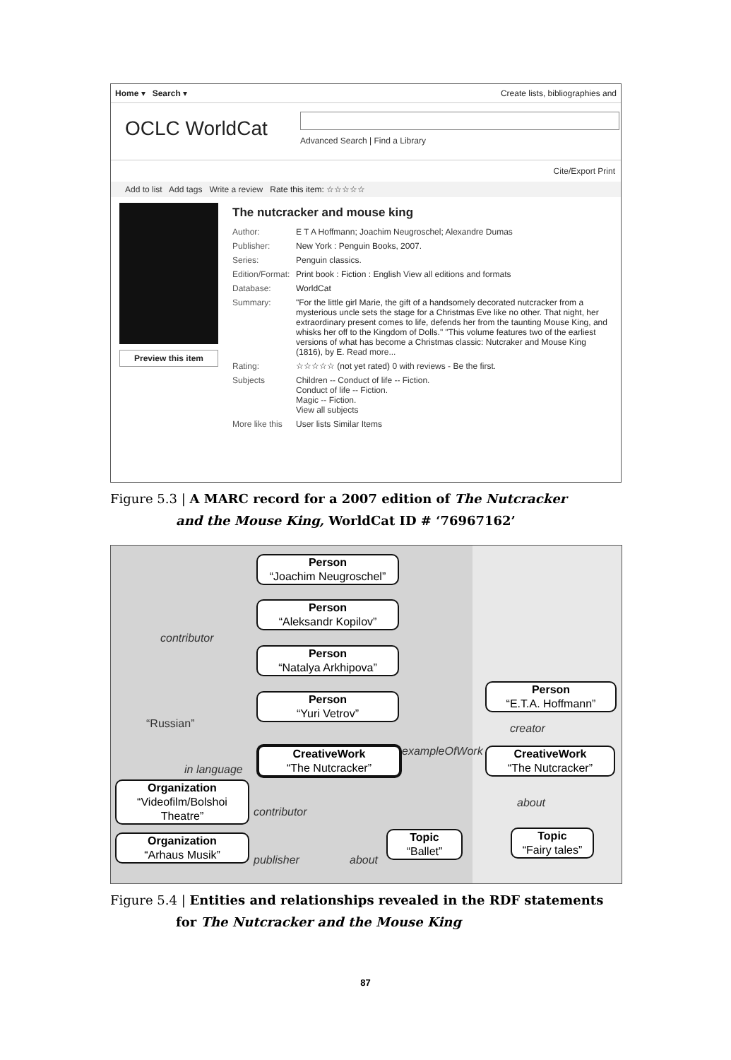Home ▾ Search ▾ Create lists, bibliographies and
OCLC WorldCat
Advanced Search | Find a Library
Cite/Export Print
Add to list Add tags Write a review Rate this item: ☆☆☆☆☆
Preview this item
The nutcracker and mouse king
Author: E T A Hoffmann; Joachim Neugroschel; Alexandre Dumas
Publisher: New York : Penguin Books, 2007.
Series: Penguin classics.
Edition/Format: Print book : Fiction : English View all editions and formats
Database: WorldCat
Summary: "For the little girl Marie, the gift of a handsomely decorated nutcracker from a mysterious uncle sets the stage for a Christmas Eve like no other. That night, her extraordinary present comes to life, defends her from the taunting Mouse King, and whisks her off to the Kingdom of Dolls." "This volume features two of the earliest versions of what has become a Christmas classic: Nutcraker and Mouse King (1816), by E. Read more...
Rating: ☆☆☆☆☆ (not yet rated) 0 with reviews - Be the first.
Subjects Children -- Conduct of life -- Fiction.
Conduct of life -- Fiction.
Magic -- Fiction.
View all subjects
More like this User lists Similar Items
Figure 5.3 | A MARC record for a 2007 edition of The Nutcracker
and the Mouse King, WorldCat ID # ‘76967162’
Person
“Joachim Neugroschel”
Person
“Aleksandr Kopilov”
Person
“Natalya Arkhipova”
Person
“Yuri Vetrov”
contributor
“Russian”
Person
“E.T.A. Hoffmann”
creator
in language
CreativeWork
“The Nutcracker”
exampleOfWork
CreativeWork
“The Nutcracker”
Organization
“Videofilm/Bolshoi Theatre”
contributor
about
Organization
“Arhaus Musik”
publisher about
Topic
“Ballet”
Topic
“Fairy tales”
Figure 5.4 | Entities and relationships revealed in the RDF statements
for The Nutcracker and the Mouse King
87